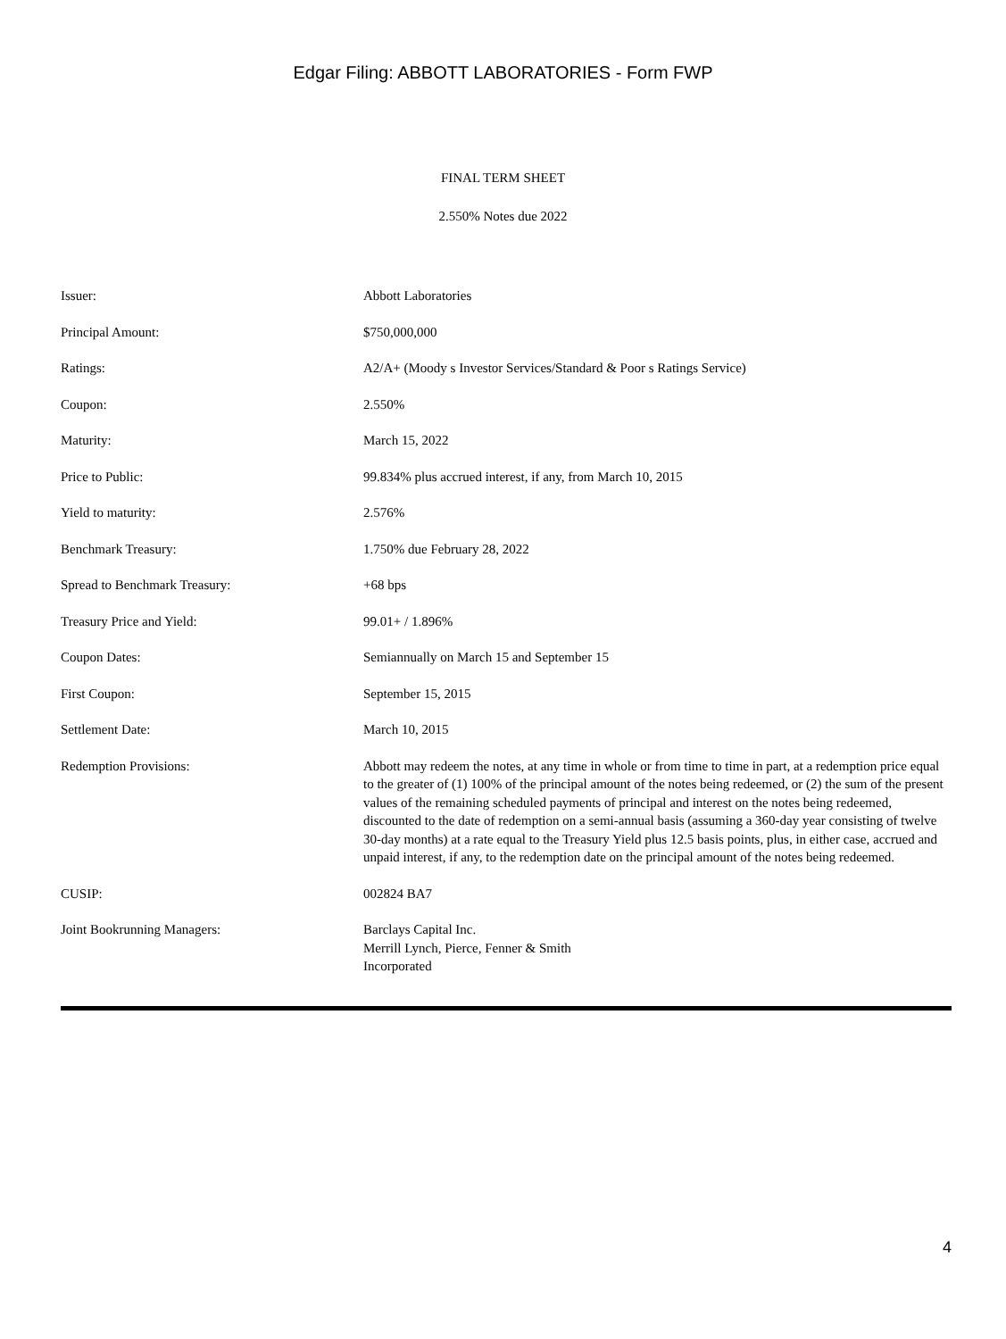Edgar Filing: ABBOTT LABORATORIES - Form FWP
FINAL TERM SHEET
2.550% Notes due 2022
| Issuer: | Abbott Laboratories |
| Principal Amount: | $750,000,000 |
| Ratings: | A2/A+ (Moody s Investor Services/Standard & Poor s Ratings Service) |
| Coupon: | 2.550% |
| Maturity: | March 15, 2022 |
| Price to Public: | 99.834% plus accrued interest, if any, from March 10, 2015 |
| Yield to maturity: | 2.576% |
| Benchmark Treasury: | 1.750% due February 28, 2022 |
| Spread to Benchmark Treasury: | +68 bps |
| Treasury Price and Yield: | 99.01+ / 1.896% |
| Coupon Dates: | Semiannually on March 15 and September 15 |
| First Coupon: | September 15, 2015 |
| Settlement Date: | March 10, 2015 |
| Redemption Provisions: | Abbott may redeem the notes, at any time in whole or from time to time in part, at a redemption price equal to the greater of (1) 100% of the principal amount of the notes being redeemed, or (2) the sum of the present values of the remaining scheduled payments of principal and interest on the notes being redeemed, discounted to the date of redemption on a semi-annual basis (assuming a 360-day year consisting of twelve 30-day months) at a rate equal to the Treasury Yield plus 12.5 basis points, plus, in either case, accrued and unpaid interest, if any, to the redemption date on the principal amount of the notes being redeemed. |
| CUSIP: | 002824 BA7 |
| Joint Bookrunning Managers: | Barclays Capital Inc. Merrill Lynch, Pierce, Fenner & Smith Incorporated |
4